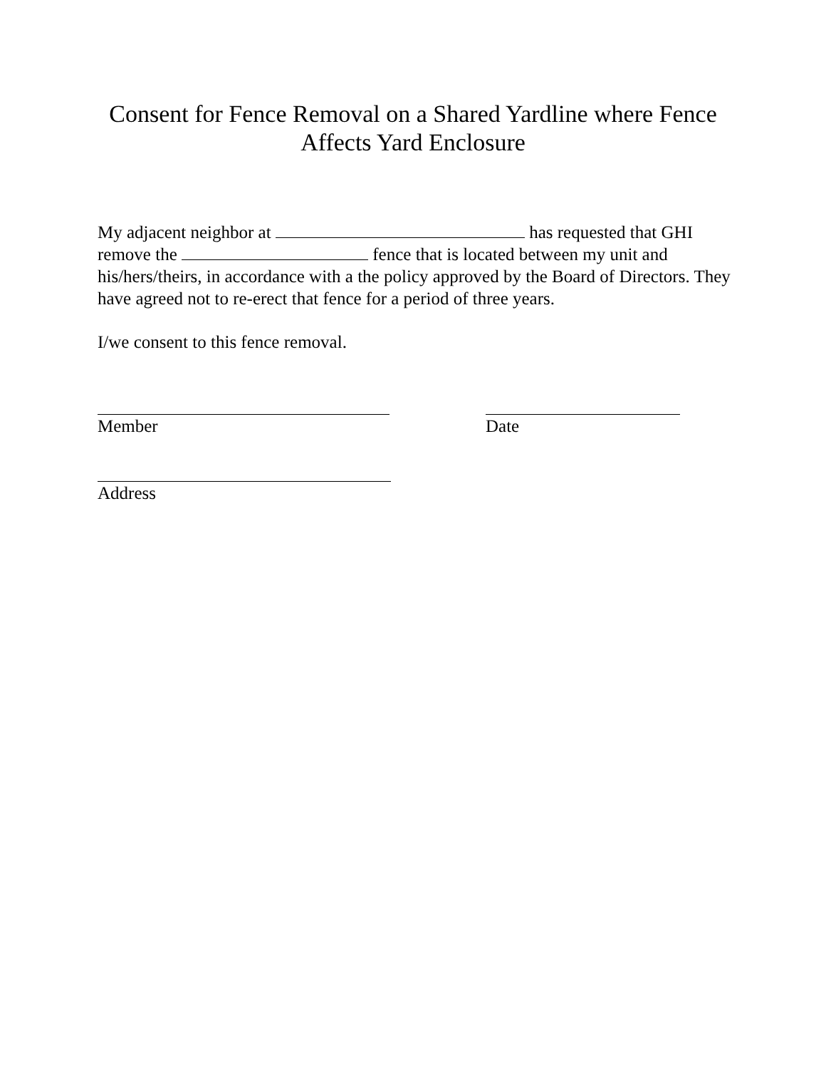Consent for Fence Removal on a Shared Yardline where Fence
Affects Yard Enclosure
My adjacent neighbor at has requested that GHI remove the fence that is located between my unit and his/hers/theirs, in accordance with a the policy approved by the Board of Directors. They have agreed not to re-erect that fence for a period of three years.
I/we consent to this fence removal.
Member Date
Address